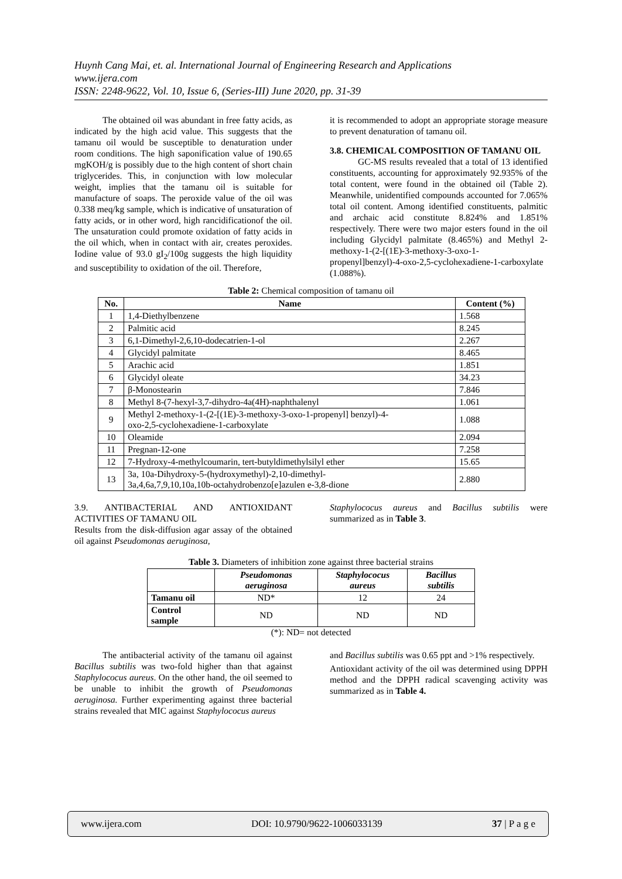Huynh Cang Mai, et. al. International Journal of Engineering Research and Applications
www.ijera.com
ISSN: 2248-9622, Vol. 10, Issue 6, (Series-III) June 2020, pp. 31-39
The obtained oil was abundant in free fatty acids, as indicated by the high acid value. This suggests that the tamanu oil would be susceptible to denaturation under room conditions. The high saponification value of 190.65 mgKOH/g is possibly due to the high content of short chain triglycerides. This, in conjunction with low molecular weight, implies that the tamanu oil is suitable for manufacture of soaps. The peroxide value of the oil was 0.338 meq/kg sample, which is indicative of unsaturation of fatty acids, or in other word, high rancidificationof the oil. The unsaturation could promote oxidation of fatty acids in the oil which, when in contact with air, creates peroxides. Iodine value of 93.0 gI<sub>2</sub>/100g suggests the high liquidity and susceptibility to oxidation of the oil. Therefore,
it is recommended to adopt an appropriate storage measure to prevent denaturation of tamanu oil.
3.8. CHEMICAL COMPOSITION OF TAMANU OIL
GC-MS results revealed that a total of 13 identified constituents, accounting for approximately 92.935% of the total content, were found in the obtained oil (Table 2). Meanwhile, unidentified compounds accounted for 7.065% total oil content. Among identified constituents, palmitic and archaic acid constitute 8.824% and 1.851% respectively. There were two major esters found in the oil including Glycidyl palmitate (8.465%) and Methyl 2-methoxy-1-(2-[(1E)-3-methoxy-3-oxo-1-propenyl]benzyl)-4-oxo-2,5-cyclohexadiene-1-carboxylate (1.088%).
Table 2: Chemical composition of tamanu oil
| No. | Name | Content (%) |
| --- | --- | --- |
| 1 | 1,4-Diethylbenzene | 1.568 |
| 2 | Palmitic acid | 8.245 |
| 3 | 6,1-Dimethyl-2,6,10-dodecatrien-1-ol | 2.267 |
| 4 | Glycidyl palmitate | 8.465 |
| 5 | Arachic acid | 1.851 |
| 6 | Glycidyl oleate | 34.23 |
| 7 | β-Monostearin | 7.846 |
| 8 | Methyl 8-(7-hexyl-3,7-dihydro-4a(4H)-naphthalenyl | 1.061 |
| 9 | Methyl 2-methoxy-1-(2-[(1E)-3-methoxy-3-oxo-1-propenyl] benzyl)-4- oxo-2,5-cyclohexadiene-1-carboxylate | 1.088 |
| 10 | Oleamide | 2.094 |
| 11 | Pregnan-12-one | 7.258 |
| 12 | 7-Hydroxy-4-methylcoumarin, tert-butyldimethylsilyl ether | 15.65 |
| 13 | 3a, 10a-Dihydroxy-5-(hydroxymethyl)-2,10-dimethyl- 3a,4,6a,7,9,10,10a,10b-octahydrobenzo[e]azulen e-3,8-dione | 2.880 |
3.9. ANTIBACTERIAL AND ANTIOXIDANT ACTIVITIES OF TAMANU OIL
Results from the disk-diffusion agar assay of the obtained oil against Pseudomonas aeruginosa,
Staphylococus aureus and Bacillus subtilis were summarized as in Table 3.
Table 3. Diameters of inhibition zone against three bacterial strains
| | Pseudomonas aeruginosa | Staphylococus aureus | Bacillus subtilis |
| --- | --- | --- | --- |
| Tamanu oil | ND* | 12 | 24 |
| Control sample | ND | ND | ND |
(*): ND= not detected
The antibacterial activity of the tamanu oil against Bacillus subtilis was two-fold higher than that against Staphylococus aureus. On the other hand, the oil seemed to be unable to inhibit the growth of Pseudomonas aeruginosa. Further experimenting against three bacterial strains revealed that MIC against Staphylococus aureus
and Bacillus subtilis was 0.65 ppt and >1% respectively.
Antioxidant activity of the oil was determined using DPPH method and the DPPH radical scavenging activity was summarized as in Table 4.
www.ijera.com DOI: 10.9790/9622-1006033139 37 | P a g e